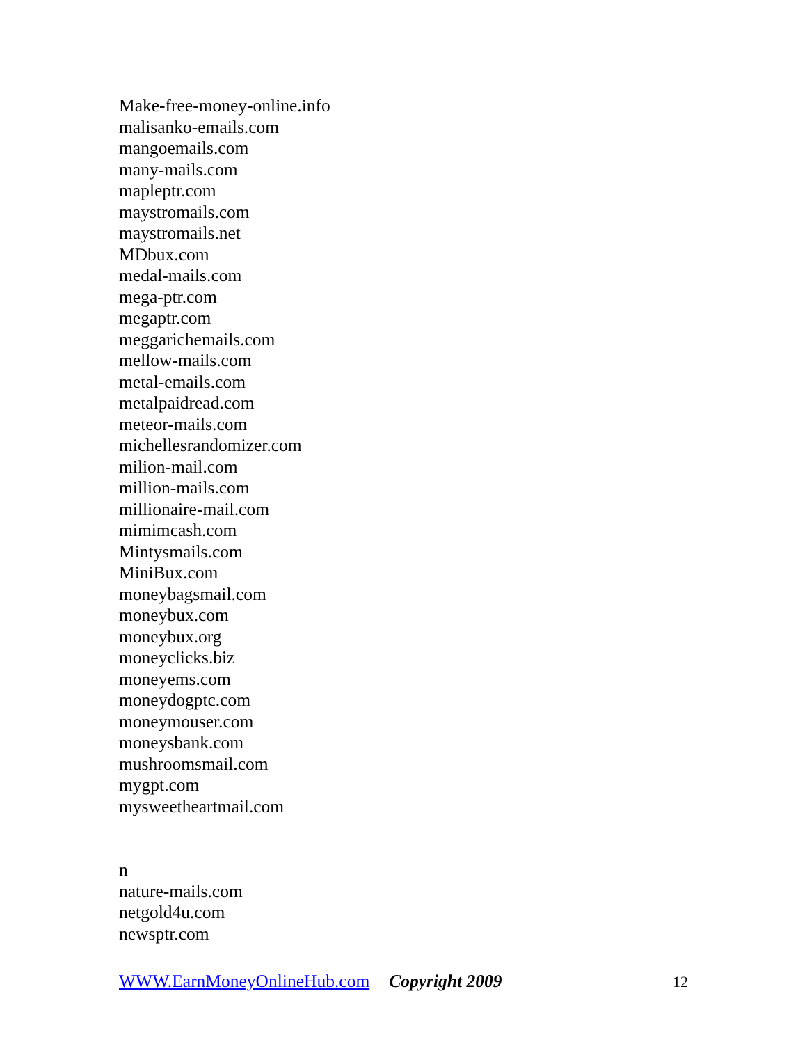Make-free-money-online.info
malisanko-emails.com
mangoemails.com
many-mails.com
mapleptr.com
maystromails.com
maystromails.net
MDbux.com
medal-mails.com
mega-ptr.com
megaptr.com
meggarichemails.com
mellow-mails.com
metal-emails.com
metalpaidread.com
meteor-mails.com
michellesrandomizer.com
milion-mail.com
million-mails.com
millionaire-mail.com
mimimcash.com
Mintysmails.com
MiniBux.com
moneybagsmail.com
moneybux.com
moneybux.org
moneyclicks.biz
moneyems.com
moneydogptc.com
moneymouser.com
moneysbank.com
mushroomsmail.com
mygpt.com
mysweetheartmail.com
n
nature-mails.com
netgold4u.com
newsptr.com
WWW.EarnMoneyOnlineHub.com Copyright 2009 12